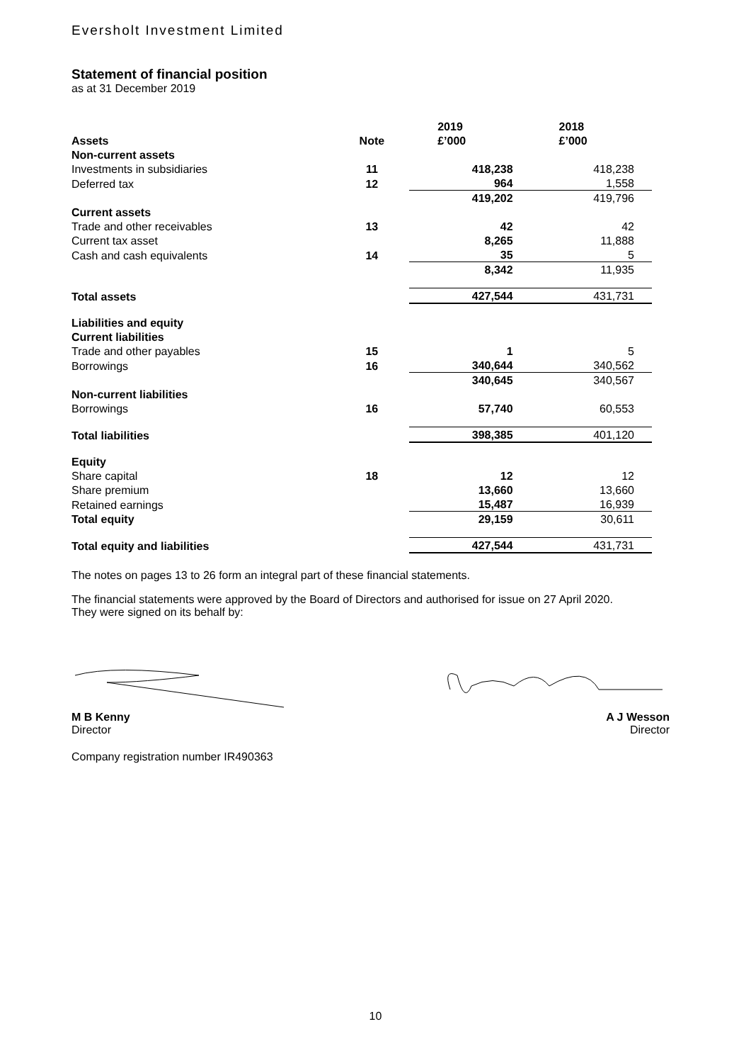Eversholt Investment Limited
Statement of financial position
as at 31 December 2019
| | | 2019 | 2018 |
| --- | --- | --- | --- |
| Assets | Note | £’000 | £’000 |
| Non-current assets | | | |
| Investments in subsidiaries | 11 | 418,238 | 418,238 |
| Deferred tax | 12 | 964 | 1,558 |
| | | 419,202 | 419,796 |
| Current assets | | | |
| Trade and other receivables | 13 | 42 | 42 |
| Current tax asset | | 8,265 | 11,888 |
| Cash and cash equivalents | 14 | 35 | 5 |
| | | 8,342 | 11,935 |
| Total assets | | 427,544 | 431,731 |
| Liabilities and equity | | | |
| Current liabilities | | | |
| Trade and other payables | 15 | 1 | 5 |
| Borrowings | 16 | 340,644 | 340,562 |
| | | 340,645 | 340,567 |
| Non-current liabilities | | | |
| Borrowings | 16 | 57,740 | 60,553 |
| Total liabilities | | 398,385 | 401,120 |
| Equity | | | |
| Share capital | 18 | 12 | 12 |
| Share premium | | 13,660 | 13,660 |
| Retained earnings | | 15,487 | 16,939 |
| Total equity | | 29,159 | 30,611 |
| Total equity and liabilities | | 427,544 | 431,731 |
The notes on pages 13 to 26 form an integral part of these financial statements.
The financial statements were approved by the Board of Directors and authorised for issue on 27 April 2020.
They were signed on its behalf by:
M B Kenny
Director
A J Wesson
Director
Company registration number IR490363
10